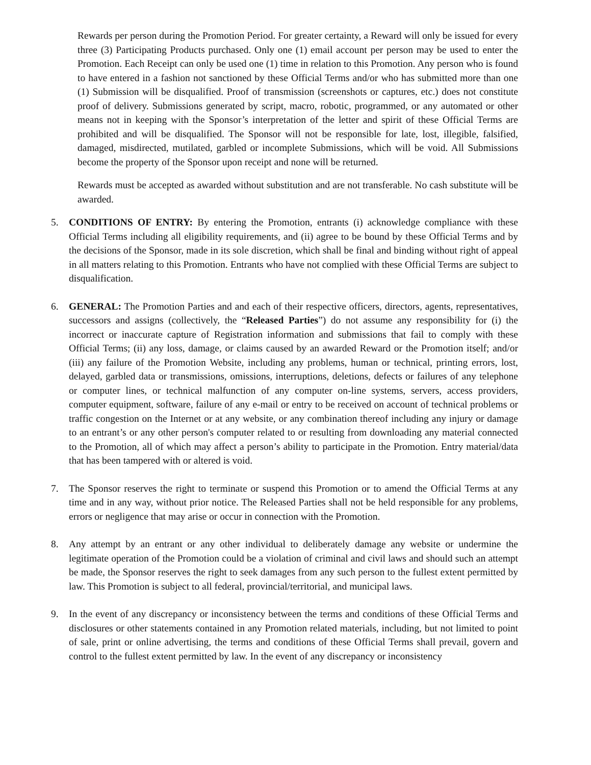Rewards per person during the Promotion Period. For greater certainty, a Reward will only be issued for every three (3) Participating Products purchased. Only one (1) email account per person may be used to enter the Promotion. Each Receipt can only be used one (1) time in relation to this Promotion. Any person who is found to have entered in a fashion not sanctioned by these Official Terms and/or who has submitted more than one (1) Submission will be disqualified. Proof of transmission (screenshots or captures, etc.) does not constitute proof of delivery. Submissions generated by script, macro, robotic, programmed, or any automated or other means not in keeping with the Sponsor’s interpretation of the letter and spirit of these Official Terms are prohibited and will be disqualified. The Sponsor will not be responsible for late, lost, illegible, falsified, damaged, misdirected, mutilated, garbled or incomplete Submissions, which will be void. All Submissions become the property of the Sponsor upon receipt and none will be returned.
Rewards must be accepted as awarded without substitution and are not transferable. No cash substitute will be awarded.
5. CONDITIONS OF ENTRY: By entering the Promotion, entrants (i) acknowledge compliance with these Official Terms including all eligibility requirements, and (ii) agree to be bound by these Official Terms and by the decisions of the Sponsor, made in its sole discretion, which shall be final and binding without right of appeal in all matters relating to this Promotion. Entrants who have not complied with these Official Terms are subject to disqualification.
6. GENERAL: The Promotion Parties and and each of their respective officers, directors, agents, representatives, successors and assigns (collectively, the “Released Parties”) do not assume any responsibility for (i) the incorrect or inaccurate capture of Registration information and submissions that fail to comply with these Official Terms; (ii) any loss, damage, or claims caused by an awarded Reward or the Promotion itself; and/or (iii) any failure of the Promotion Website, including any problems, human or technical, printing errors, lost, delayed, garbled data or transmissions, omissions, interruptions, deletions, defects or failures of any telephone or computer lines, or technical malfunction of any computer on-line systems, servers, access providers, computer equipment, software, failure of any e-mail or entry to be received on account of technical problems or traffic congestion on the Internet or at any website, or any combination thereof including any injury or damage to an entrant’s or any other person's computer related to or resulting from downloading any material connected to the Promotion, all of which may affect a person’s ability to participate in the Promotion. Entry material/data that has been tampered with or altered is void.
7. The Sponsor reserves the right to terminate or suspend this Promotion or to amend the Official Terms at any time and in any way, without prior notice. The Released Parties shall not be held responsible for any problems, errors or negligence that may arise or occur in connection with the Promotion.
8. Any attempt by an entrant or any other individual to deliberately damage any website or undermine the legitimate operation of the Promotion could be a violation of criminal and civil laws and should such an attempt be made, the Sponsor reserves the right to seek damages from any such person to the fullest extent permitted by law. This Promotion is subject to all federal, provincial/territorial, and municipal laws.
9. In the event of any discrepancy or inconsistency between the terms and conditions of these Official Terms and disclosures or other statements contained in any Promotion related materials, including, but not limited to point of sale, print or online advertising, the terms and conditions of these Official Terms shall prevail, govern and control to the fullest extent permitted by law. In the event of any discrepancy or inconsistency